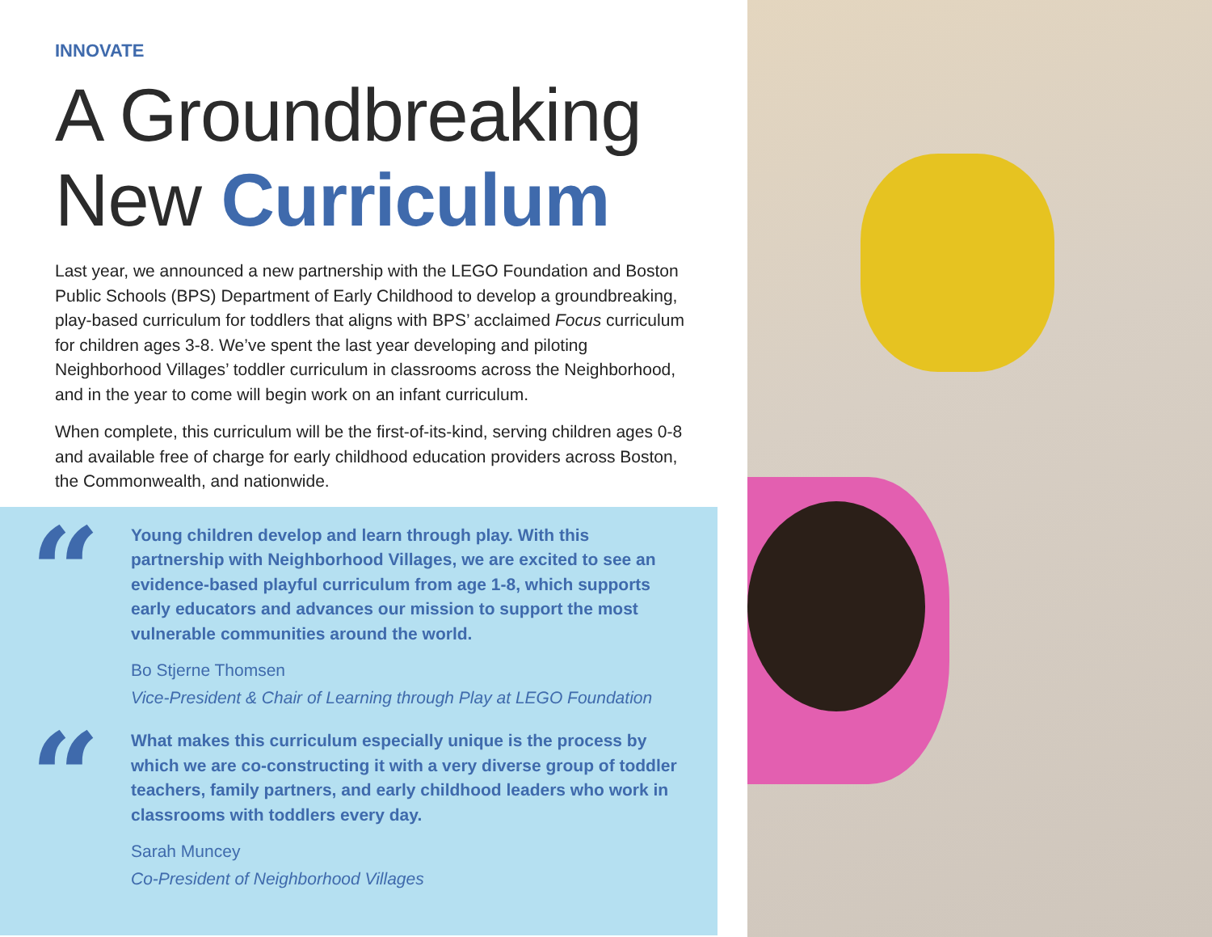INNOVATE
A Groundbreaking New Curriculum
Last year, we announced a new partnership with the LEGO Foundation and Boston Public Schools (BPS) Department of Early Childhood to develop a groundbreaking, play-based curriculum for toddlers that aligns with BPS’ acclaimed Focus curriculum for children ages 3-8. We’ve spent the last year developing and piloting Neighborhood Villages’ toddler curriculum in classrooms across the Neighborhood, and in the year to come will begin work on an infant curriculum.
When complete, this curriculum will be the first-of-its-kind, serving children ages 0-8 and available free of charge for early childhood education providers across Boston, the Commonwealth, and nationwide.
“
Young children develop and learn through play. With this partnership with Neighborhood Villages, we are excited to see an evidence-based playful curriculum from age 1-8, which supports early educators and advances our mission to support the most vulnerable communities around the world.
Bo Stjerne Thomsen
Vice-President & Chair of Learning through Play at LEGO Foundation
“
What makes this curriculum especially unique is the process by which we are co-constructing it with a very diverse group of toddler teachers, family partners, and early childhood leaders who work in classrooms with toddlers every day.
Sarah Muncey
Co-President of Neighborhood Villages